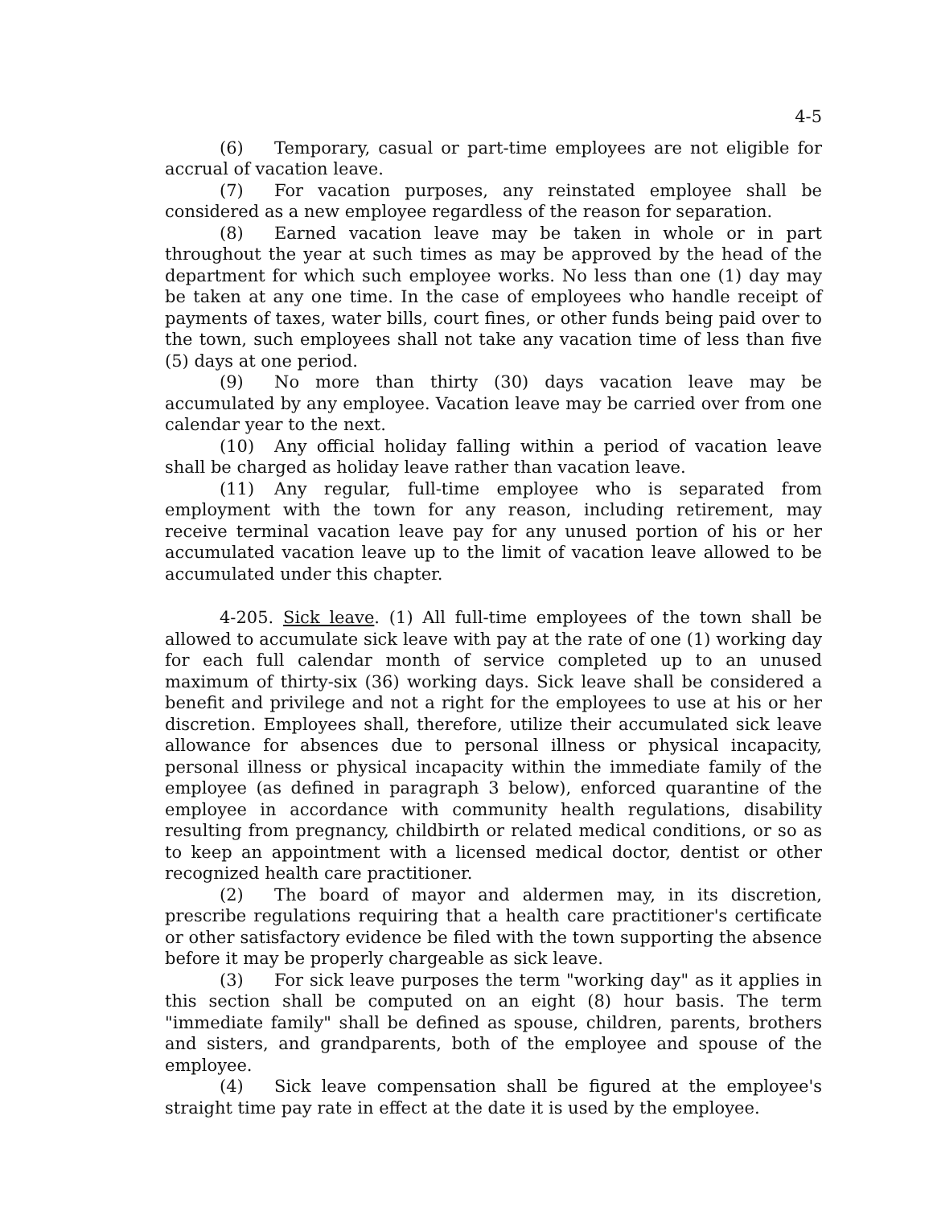4-5
(6) Temporary, casual or part-time employees are not eligible for accrual of vacation leave.
(7) For vacation purposes, any reinstated employee shall be considered as a new employee regardless of the reason for separation.
(8) Earned vacation leave may be taken in whole or in part throughout the year at such times as may be approved by the head of the department for which such employee works. No less than one (1) day may be taken at any one time. In the case of employees who handle receipt of payments of taxes, water bills, court fines, or other funds being paid over to the town, such employees shall not take any vacation time of less than five (5) days at one period.
(9) No more than thirty (30) days vacation leave may be accumulated by any employee. Vacation leave may be carried over from one calendar year to the next.
(10) Any official holiday falling within a period of vacation leave shall be charged as holiday leave rather than vacation leave.
(11) Any regular, full-time employee who is separated from employment with the town for any reason, including retirement, may receive terminal vacation leave pay for any unused portion of his or her accumulated vacation leave up to the limit of vacation leave allowed to be accumulated under this chapter.
4-205. Sick leave. (1) All full-time employees of the town shall be allowed to accumulate sick leave with pay at the rate of one (1) working day for each full calendar month of service completed up to an unused maximum of thirty-six (36) working days. Sick leave shall be considered a benefit and privilege and not a right for the employees to use at his or her discretion. Employees shall, therefore, utilize their accumulated sick leave allowance for absences due to personal illness or physical incapacity, personal illness or physical incapacity within the immediate family of the employee (as defined in paragraph 3 below), enforced quarantine of the employee in accordance with community health regulations, disability resulting from pregnancy, childbirth or related medical conditions, or so as to keep an appointment with a licensed medical doctor, dentist or other recognized health care practitioner.
(2) The board of mayor and aldermen may, in its discretion, prescribe regulations requiring that a health care practitioner's certificate or other satisfactory evidence be filed with the town supporting the absence before it may be properly chargeable as sick leave.
(3) For sick leave purposes the term "working day" as it applies in this section shall be computed on an eight (8) hour basis. The term "immediate family" shall be defined as spouse, children, parents, brothers and sisters, and grandparents, both of the employee and spouse of the employee.
(4) Sick leave compensation shall be figured at the employee's straight time pay rate in effect at the date it is used by the employee.